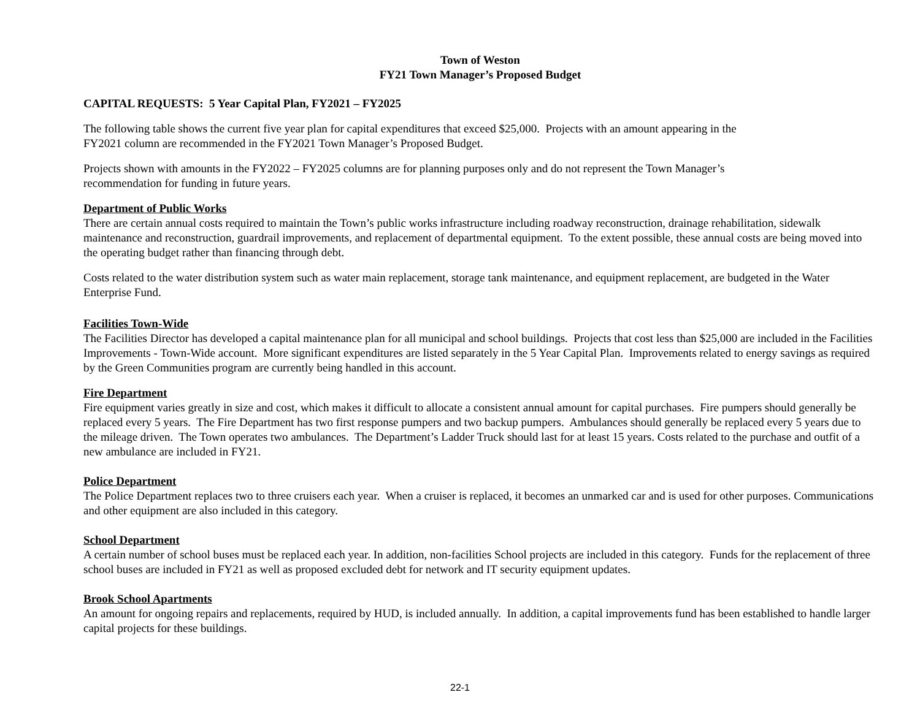Town of Weston
FY21 Town Manager’s Proposed Budget
CAPITAL REQUESTS: 5 Year Capital Plan, FY2021 – FY2025
The following table shows the current five year plan for capital expenditures that exceed $25,000. Projects with an amount appearing in the
FY2021 column are recommended in the FY2021 Town Manager’s Proposed Budget.
Projects shown with amounts in the FY2022 – FY2025 columns are for planning purposes only and do not represent the Town Manager’s
recommendation for funding in future years.
Department of Public Works
There are certain annual costs required to maintain the Town’s public works infrastructure including roadway reconstruction, drainage rehabilitation, sidewalk maintenance and reconstruction, guardrail improvements, and replacement of departmental equipment. To the extent possible, these annual costs are being moved into the operating budget rather than financing through debt.
Costs related to the water distribution system such as water main replacement, storage tank maintenance, and equipment replacement, are budgeted in the Water Enterprise Fund.
Facilities Town-Wide
The Facilities Director has developed a capital maintenance plan for all municipal and school buildings. Projects that cost less than $25,000 are included in the Facilities Improvements - Town-Wide account. More significant expenditures are listed separately in the 5 Year Capital Plan. Improvements related to energy savings as required by the Green Communities program are currently being handled in this account.
Fire Department
Fire equipment varies greatly in size and cost, which makes it difficult to allocate a consistent annual amount for capital purchases. Fire pumpers should generally be replaced every 5 years. The Fire Department has two first response pumpers and two backup pumpers. Ambulances should generally be replaced every 5 years due to the mileage driven. The Town operates two ambulances. The Department’s Ladder Truck should last for at least 15 years. Costs related to the purchase and outfit of a new ambulance are included in FY21.
Police Department
The Police Department replaces two to three cruisers each year. When a cruiser is replaced, it becomes an unmarked car and is used for other purposes. Communications and other equipment are also included in this category.
School Department
A certain number of school buses must be replaced each year. In addition, non-facilities School projects are included in this category. Funds for the replacement of three school buses are included in FY21 as well as proposed excluded debt for network and IT security equipment updates.
Brook School Apartments
An amount for ongoing repairs and replacements, required by HUD, is included annually. In addition, a capital improvements fund has been established to handle larger capital projects for these buildings.
22-1